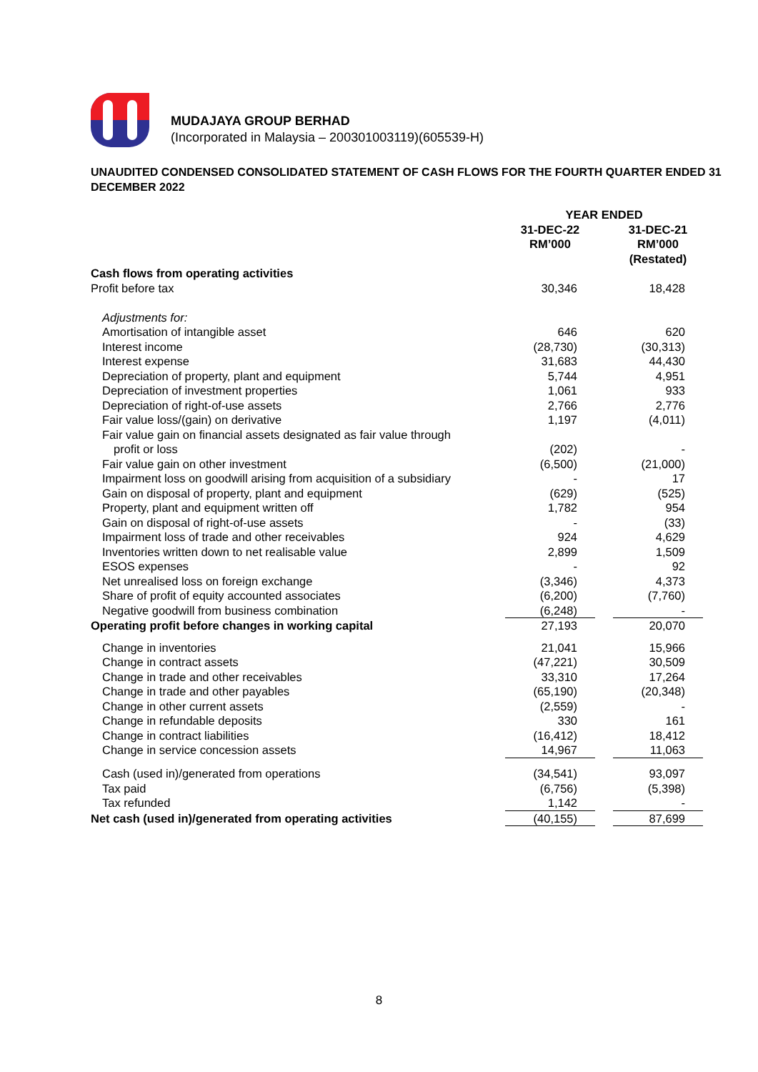MUDAJAYA GROUP BERHAD
(Incorporated in Malaysia – 200301003119)(605539-H)
UNAUDITED CONDENSED CONSOLIDATED STATEMENT OF CASH FLOWS FOR THE FOURTH QUARTER ENDED 31 DECEMBER 2022
| | YEAR ENDED | | |
| | 31-DEC-22 RM’000 | | 31-DEC-21 RM’000 (Restated) |
| Cash flows from operating activities | | | |
| Profit before tax | 30,346 | | 18,428 |
| Adjustments for: | | | |
| Amortisation of intangible asset | 646 | | 620 |
| Interest income | (28,730) | | (30,313) |
| Interest expense | 31,683 | | 44,430 |
| Depreciation of property, plant and equipment | 5,744 | | 4,951 |
| Depreciation of investment properties | 1,061 | | 933 |
| Depreciation of right-of-use assets | 2,766 | | 2,776 |
| Fair value loss/(gain) on derivative | 1,197 | | (4,011) |
| Fair value gain on financial assets designated as fair value through | | | |
| profit or loss | (202) | | - |
| Fair value gain on other investment | (6,500) | | (21,000) |
| Impairment loss on goodwill arising from acquisition of a subsidiary | - | | 17 |
| Gain on disposal of property, plant and equipment | (629) | | (525) |
| Property, plant and equipment written off | 1,782 | | 954 |
| Gain on disposal of right-of-use assets | - | | (33) |
| Impairment loss of trade and other receivables | 924 | | 4,629 |
| Inventories written down to net realisable value | 2,899 | | 1,509 |
| ESOS expenses | - | | 92 |
| Net unrealised loss on foreign exchange | (3,346) | | 4,373 |
| Share of profit of equity accounted associates | (6,200) | | (7,760) |
| Negative goodwill from business combination | (6,248) | | - |
| Operating profit before changes in working capital | 27,193 | | 20,070 |
| Change in inventories | 21,041 | | 15,966 |
| Change in contract assets | (47,221) | | 30,509 |
| Change in trade and other receivables | 33,310 | | 17,264 |
| Change in trade and other payables | (65,190) | | (20,348) |
| Change in other current assets | (2,559) | | - |
| Change in refundable deposits | 330 | | 161 |
| Change in contract liabilities | (16,412) | | 18,412 |
| Change in service concession assets | 14,967 | | 11,063 |
| Cash (used in)/generated from operations | (34,541) | | 93,097 |
| Tax paid | (6,756) | | (5,398) |
| Tax refunded | 1,142 | | - |
| Net cash (used in)/generated from operating activities | (40,155) | | 87,699 |
8